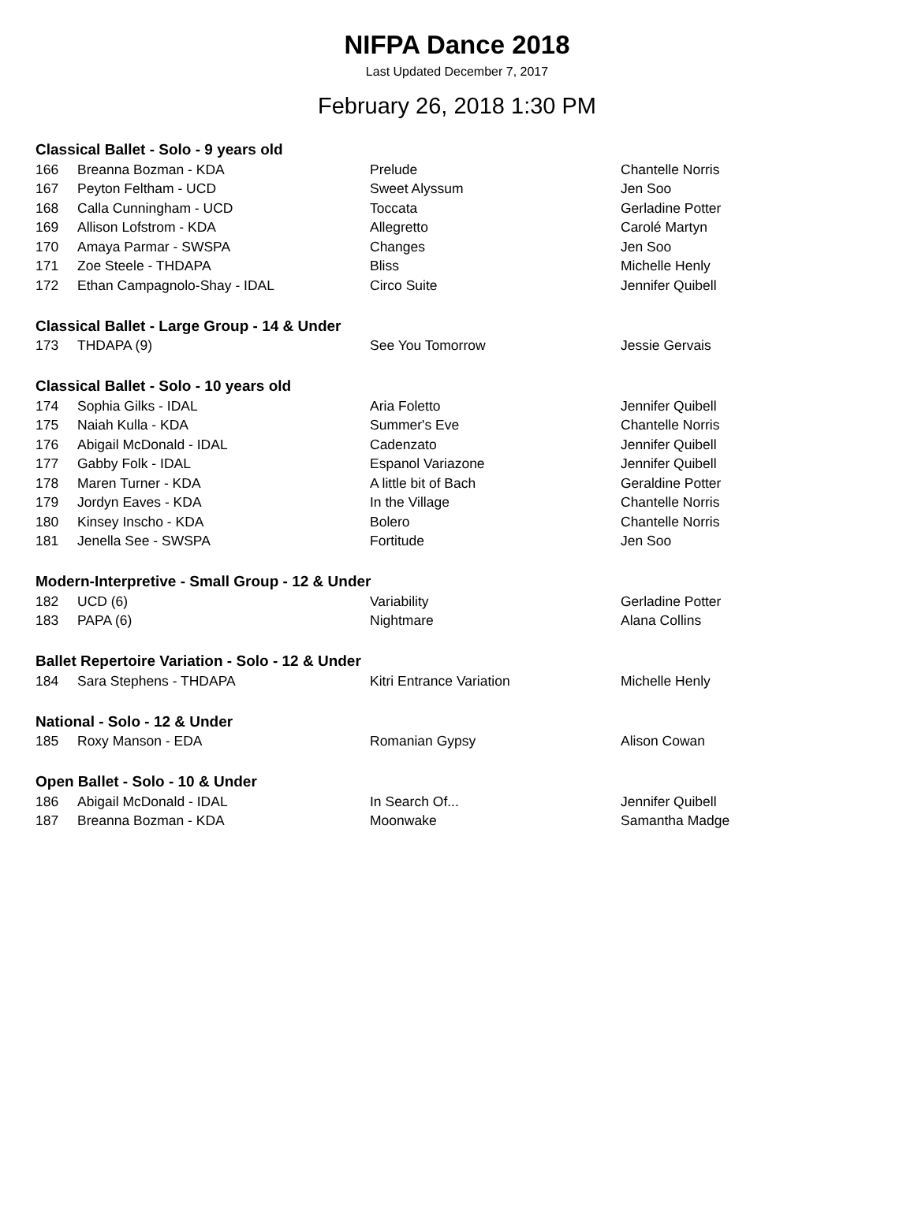NIFPA Dance 2018
Last Updated December 7, 2017
February 26, 2018 1:30 PM
| Classical Ballet - Solo - 9 years old | | | |
| --- | --- | --- | --- |
| 166 | Breanna Bozman - KDA | Prelude | Chantelle Norris |
| 167 | Peyton Feltham - UCD | Sweet Alyssum | Jen Soo |
| 168 | Calla Cunningham - UCD | Toccata | Gerladine Potter |
| 169 | Allison Lofstrom - KDA | Allegretto | Carolé Martyn |
| 170 | Amaya Parmar - SWSPA | Changes | Jen Soo |
| 171 | Zoe Steele - THDAPA | Bliss | Michelle Henly |
| 172 | Ethan Campagnolo-Shay - IDAL | Circo Suite | Jennifer Quibell |
| Classical Ballet - Large Group - 14 & Under | | | |
| 173 | THDAPA (9) | See You Tomorrow | Jessie Gervais |
| Classical Ballet - Solo - 10 years old | | | |
| 174 | Sophia Gilks - IDAL | Aria Foletto | Jennifer Quibell |
| 175 | Naiah Kulla - KDA | Summer's Eve | Chantelle Norris |
| 176 | Abigail McDonald - IDAL | Cadenzato | Jennifer Quibell |
| 177 | Gabby Folk - IDAL | Espanol Variazone | Jennifer Quibell |
| 178 | Maren Turner - KDA | A little bit of Bach | Geraldine Potter |
| 179 | Jordyn Eaves - KDA | In the Village | Chantelle Norris |
| 180 | Kinsey Inscho - KDA | Bolero | Chantelle Norris |
| 181 | Jenella See - SWSPA | Fortitude | Jen Soo |
| Modern-Interpretive - Small Group - 12 & Under | | | |
| 182 | UCD (6) | Variability | Gerladine Potter |
| 183 | PAPA (6) | Nightmare | Alana Collins |
| Ballet Repertoire Variation - Solo - 12 & Under | | | |
| 184 | Sara Stephens - THDAPA | Kitri Entrance Variation | Michelle Henly |
| National - Solo - 12 & Under | | | |
| 185 | Roxy Manson - EDA | Romanian Gypsy | Alison Cowan |
| Open Ballet - Solo - 10 & Under | | | |
| 186 | Abigail McDonald - IDAL | In Search Of... | Jennifer Quibell |
| 187 | Breanna Bozman - KDA | Moonwake | Samantha Madge |